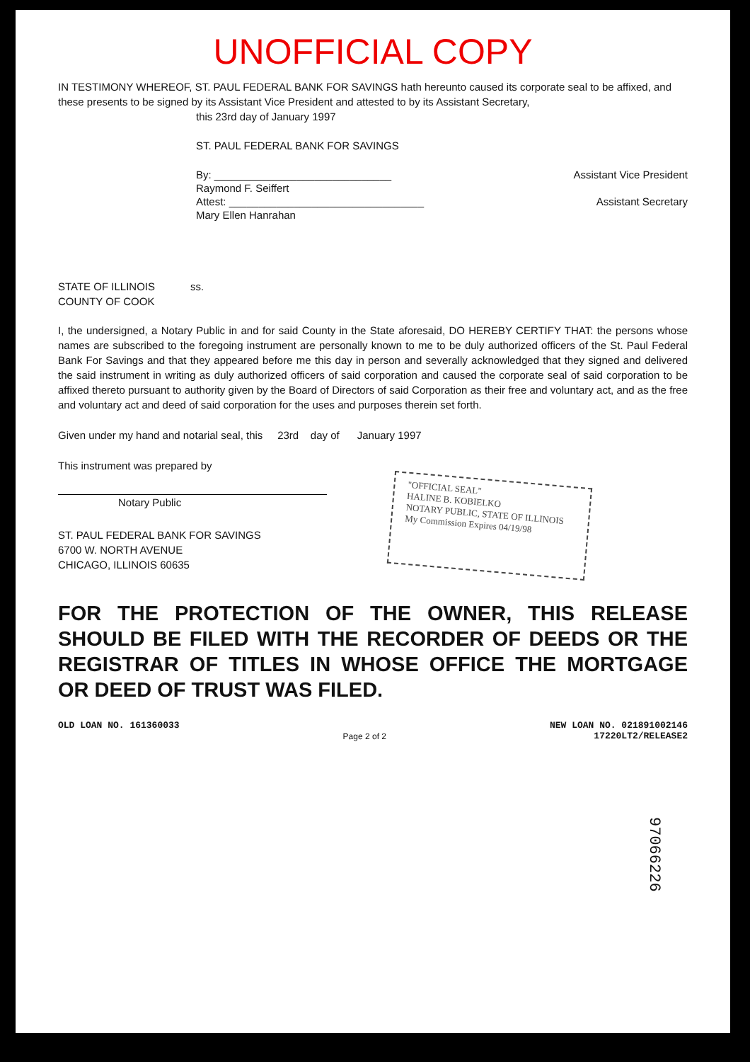UNOFFICIAL COPY
IN TESTIMONY WHEREOF, ST. PAUL FEDERAL BANK FOR SAVINGS hath hereunto caused its corporate seal to be affixed, and these presents to be signed by its Assistant Vice President and attested to by its Assistant Secretary,
this 23rd day of January 1997
ST. PAUL FEDERAL BANK FOR SAVINGS
By: ______________________________ Assistant Vice President
Raymond F. Seiffert
Attest: _________________________________ Assistant Secretary
Mary Ellen Hanrahan
STATE OF ILLINOIS ss.
COUNTY OF COOK
I, the undersigned, a Notary Public in and for said County in the State aforesaid, DO HEREBY CERTIFY THAT: the persons whose names are subscribed to the foregoing instrument are personally known to me to be duly authorized officers of the St. Paul Federal Bank For Savings and that they appeared before me this day in person and severally acknowledged that they signed and delivered the said instrument in writing as duly authorized officers of said corporation and caused the corporate seal of said corporation to be affixed thereto pursuant to authority given by the Board of Directors of said Corporation as their free and voluntary act, and as the free and voluntary act and deed of said corporation for the uses and purposes therein set forth.
Given under my hand and notarial seal, this 23rd day of January 1997
This instrument was prepared by
Notary Public
ST. PAUL FEDERAL BANK FOR SAVINGS
6700 W. NORTH AVENUE
CHICAGO, ILLINOIS 60635
"OFFICIAL SEAL"
HALINE B. KOBIELKO
NOTARY PUBLIC, STATE OF ILLINOIS
My Commission Expires 04/19/98
FOR THE PROTECTION OF THE OWNER, THIS RELEASE SHOULD BE FILED WITH THE RECORDER OF DEEDS OR THE REGISTRAR OF TITLES IN WHOSE OFFICE THE MORTGAGE OR DEED OF TRUST WAS FILED.
OLD LOAN NO. 161360033 Page 2 of 2 NEW LOAN NO. 021891002146
17220LT2/RELEASE2
97066226